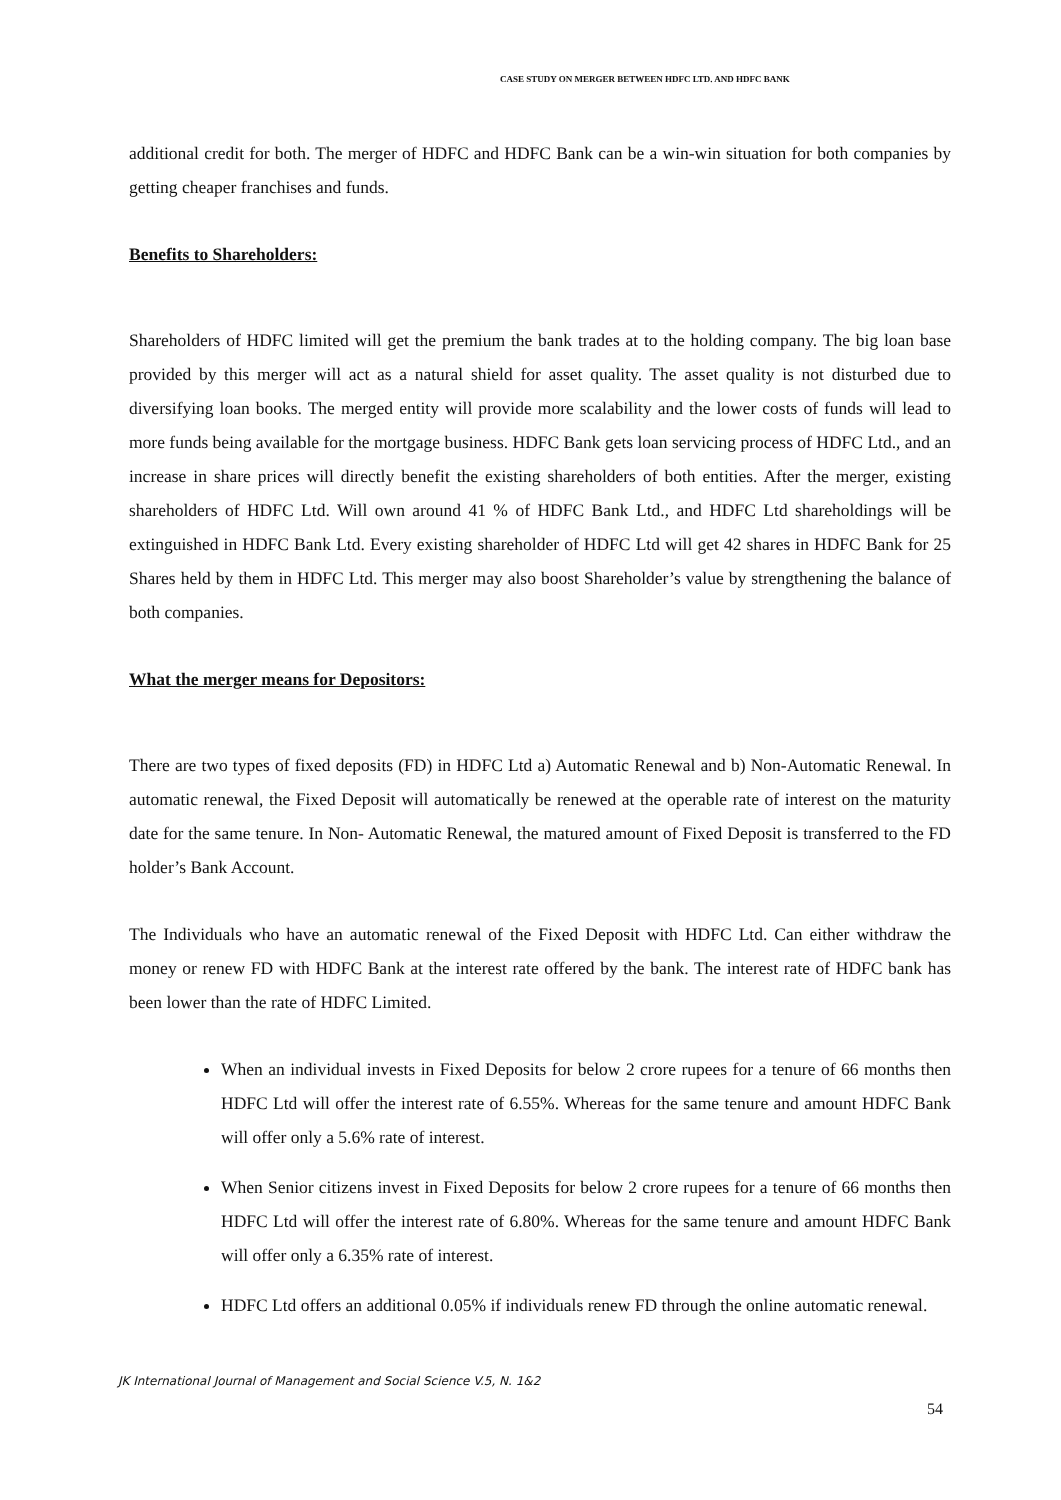CASE STUDY ON MERGER BETWEEN HDFC LTD. AND HDFC BANK
additional credit for both. The merger of HDFC and HDFC Bank can be a win-win situation for both companies by getting cheaper franchises and funds.
Benefits to Shareholders:
Shareholders of HDFC limited will get the premium the bank trades at to the holding company. The big loan base provided by this merger will act as a natural shield for asset quality. The asset quality is not disturbed due to diversifying loan books. The merged entity will provide more scalability and the lower costs of funds will lead to more funds being available for the mortgage business. HDFC Bank gets loan servicing process of HDFC Ltd., and an increase in share prices will directly benefit the existing shareholders of both entities. After the merger, existing shareholders of HDFC Ltd. Will own around 41 % of HDFC Bank Ltd., and HDFC Ltd shareholdings will be extinguished in HDFC Bank Ltd. Every existing shareholder of HDFC Ltd will get 42 shares in HDFC Bank for 25 Shares held by them in HDFC Ltd. This merger may also boost Shareholder’s value by strengthening the balance of both companies.
What the merger means for Depositors:
There are two types of fixed deposits (FD) in HDFC Ltd a) Automatic Renewal and b) Non-Automatic Renewal. In automatic renewal, the Fixed Deposit will automatically be renewed at the operable rate of interest on the maturity date for the same tenure. In Non- Automatic Renewal, the matured amount of Fixed Deposit is transferred to the FD holder’s Bank Account.
The Individuals who have an automatic renewal of the Fixed Deposit with HDFC Ltd. Can either withdraw the money or renew FD with HDFC Bank at the interest rate offered by the bank. The interest rate of HDFC bank has been lower than the rate of HDFC Limited.
When an individual invests in Fixed Deposits for below 2 crore rupees for a tenure of 66 months then HDFC Ltd will offer the interest rate of 6.55%. Whereas for the same tenure and amount HDFC Bank will offer only a 5.6% rate of interest.
When Senior citizens invest in Fixed Deposits for below 2 crore rupees for a tenure of 66 months then HDFC Ltd will offer the interest rate of 6.80%. Whereas for the same tenure and amount HDFC Bank will offer only a 6.35% rate of interest.
HDFC Ltd offers an additional 0.05% if individuals renew FD through the online automatic renewal.
JK International Journal of Management and Social Science V.5, N. 1&2
54